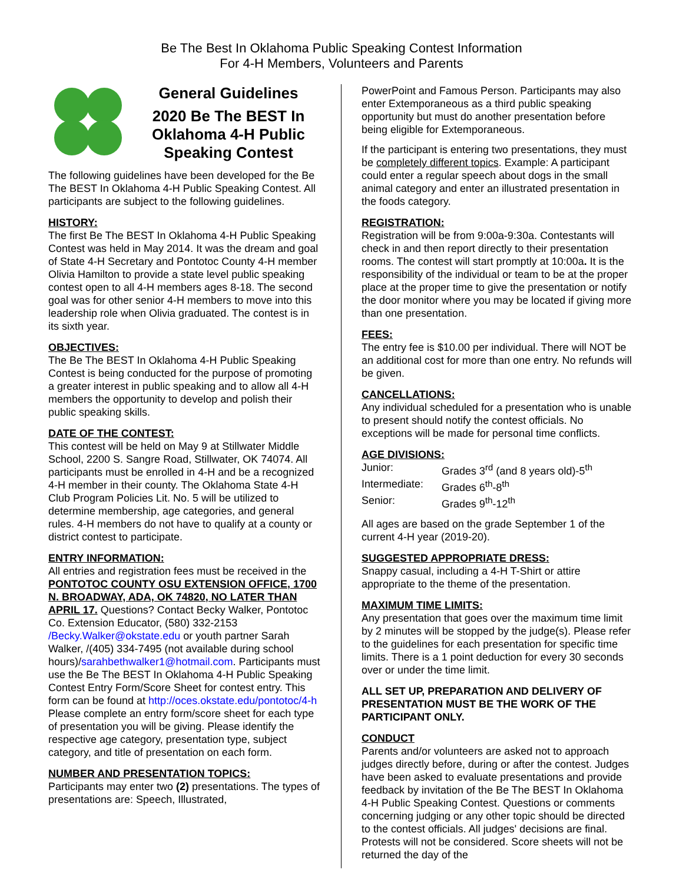Be The Best In Oklahoma Public Speaking Contest Information
For 4-H Members, Volunteers and Parents
General Guidelines
2020 Be The BEST In Oklahoma 4-H Public Speaking Contest
The following guidelines have been developed for the Be The BEST In Oklahoma 4-H Public Speaking Contest. All participants are subject to the following guidelines.
HISTORY:
The first Be The BEST In Oklahoma 4-H Public Speaking Contest was held in May 2014. It was the dream and goal of State 4-H Secretary and Pontotoc County 4-H member Olivia Hamilton to provide a state level public speaking contest open to all 4-H members ages 8-18. The second goal was for other senior 4-H members to move into this leadership role when Olivia graduated. The contest is in its sixth year.
OBJECTIVES:
The Be The BEST In Oklahoma 4-H Public Speaking Contest is being conducted for the purpose of promoting a greater interest in public speaking and to allow all 4-H members the opportunity to develop and polish their public speaking skills.
DATE OF THE CONTEST:
This contest will be held on May 9 at Stillwater Middle School, 2200 S. Sangre Road, Stillwater, OK 74074. All participants must be enrolled in 4-H and be a recognized 4-H member in their county. The Oklahoma State 4-H Club Program Policies Lit. No. 5 will be utilized to determine membership, age categories, and general rules. 4-H members do not have to qualify at a county or district contest to participate.
ENTRY INFORMATION:
All entries and registration fees must be received in the PONTOTOC COUNTY OSU EXTENSION OFFICE, 1700 N. BROADWAY, ADA, OK 74820, NO LATER THAN APRIL 17. Questions? Contact Becky Walker, Pontotoc Co. Extension Educator, (580) 332-2153 /Becky.Walker@okstate.edu or youth partner Sarah Walker, /(405) 334-7495 (not available during school hours)/sarahbethwalker1@hotmail.com. Participants must use the Be The BEST In Oklahoma 4-H Public Speaking Contest Entry Form/Score Sheet for contest entry. This form can be found at http://oces.okstate.edu/pontotoc/4-h Please complete an entry form/score sheet for each type of presentation you will be giving. Please identify the respective age category, presentation type, subject category, and title of presentation on each form.
NUMBER AND PRESENTATION TOPICS:
Participants may enter two (2) presentations. The types of presentations are: Speech, Illustrated,
PowerPoint and Famous Person. Participants may also enter Extemporaneous as a third public speaking opportunity but must do another presentation before being eligible for Extemporaneous.
If the participant is entering two presentations, they must be completely different topics. Example: A participant could enter a regular speech about dogs in the small animal category and enter an illustrated presentation in the foods category.
REGISTRATION:
Registration will be from 9:00a-9:30a. Contestants will check in and then report directly to their presentation rooms. The contest will start promptly at 10:00a. It is the responsibility of the individual or team to be at the proper place at the proper time to give the presentation or notify the door monitor where you may be located if giving more than one presentation.
FEES:
The entry fee is $10.00 per individual. There will NOT be an additional cost for more than one entry. No refunds will be given.
CANCELLATIONS:
Any individual scheduled for a presentation who is unable to present should notify the contest officials. No exceptions will be made for personal time conflicts.
AGE DIVISIONS:
| Junior: | Grades 3<sup>rd</sup> (and 8 years old)-5<sup>th</sup> |
| Intermediate: | Grades 6<sup>th</sup>-8<sup>th</sup> |
| Senior: | Grades 9<sup>th</sup>-12<sup>th</sup> |
All ages are based on the grade September 1 of the current 4-H year (2019-20).
SUGGESTED APPROPRIATE DRESS:
Snappy casual, including a 4-H T-Shirt or attire appropriate to the theme of the presentation.
MAXIMUM TIME LIMITS:
Any presentation that goes over the maximum time limit by 2 minutes will be stopped by the judge(s). Please refer to the guidelines for each presentation for specific time limits. There is a 1 point deduction for every 30 seconds over or under the time limit.
ALL SET UP, PREPARATION AND DELIVERY OF PRESENTATION MUST BE THE WORK OF THE PARTICIPANT ONLY.
CONDUCT
Parents and/or volunteers are asked not to approach judges directly before, during or after the contest. Judges have been asked to evaluate presentations and provide feedback by invitation of the Be The BEST In Oklahoma 4-H Public Speaking Contest. Questions or comments concerning judging or any other topic should be directed to the contest officials. All judges' decisions are final. Protests will not be considered. Score sheets will not be returned the day of the